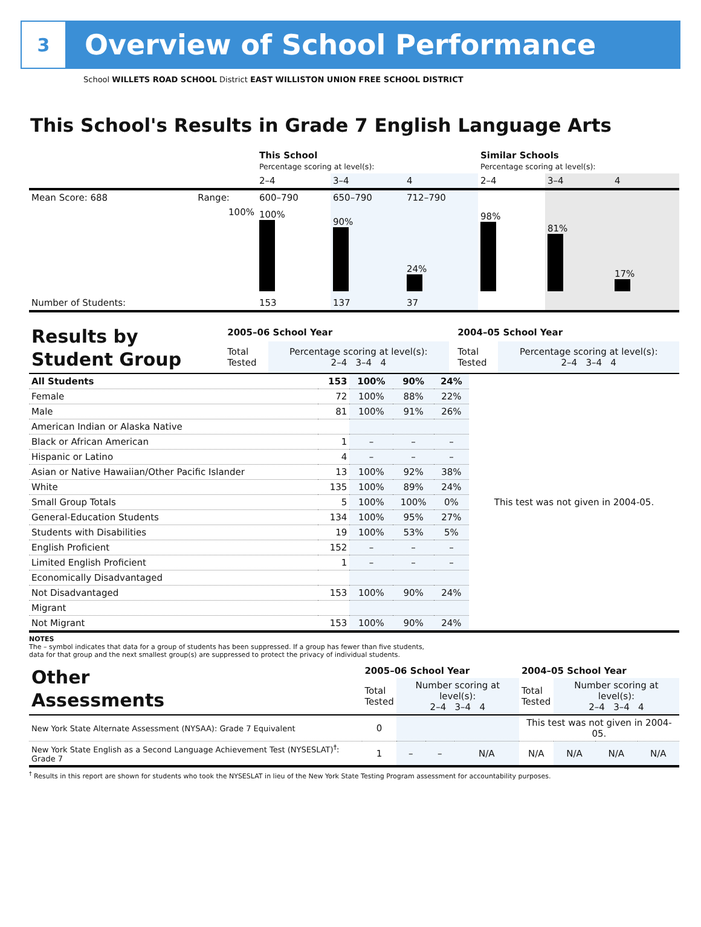3
Overview of School Performance
School WILLETS ROAD SCHOOL District EAST WILLISTON UNION FREE SCHOOL DISTRICT
This School's Results in Grade 7 English Language Arts
| | | This School Percentage scoring at level(s): | | | Similar Schools Percentage scoring at level(s): | | |
| | | 2–4 | 3–4 | 4 | 2–4 | 3–4 | 4 |
| Mean Score: 688 | Range: | 600–790 | 650–790 | 712–790 | | | |
| | 100% | 100% | 90% | 24% | 98% | 81% | 17% |
| Number of Students: | | 153 | 137 | 37 | | | |
| Results by Student Group | 2005–06 School Year | | | 2004–05 School Year | |
| | Total Tested | Percentage scoring at level(s): 2–4 3–4 4 | | Total Tested | Percentage scoring at level(s): 2–4 3–4 4 |
| All Students | 153 | 100% | 90% | 24% | This test was not given in 2004-05. |
| Female | 72 | 100% | 88% | 22% | |
| Male | 81 | 100% | 91% | 26% | |
| American Indian or Alaska Native | | | | | |
| Black or African American | 1 | – | – | – | |
| Hispanic or Latino | 4 | – | – | – | |
| Asian or Native Hawaiian/Other Pacific Islander | 13 | 100% | 92% | 38% | |
| White | 135 | 100% | 89% | 24% | |
| Small Group Totals | 5 | 100% | 100% | 0% | |
| General-Education Students | 134 | 100% | 95% | 27% | |
| Students with Disabilities | 19 | 100% | 53% | 5% | |
| English Proficient | 152 | – | – | – | |
| Limited English Proficient | 1 | – | – | – | |
| Economically Disadvantaged | | | | | |
| Not Disadvantaged | 153 | 100% | 90% | 24% | |
| Migrant | | | | | |
| Not Migrant | 153 | 100% | 90% | 24% | |
NOTES
The – symbol indicates that data for a group of students has been suppressed. If a group has fewer than five students,
data for that group and the next smallest group(s) are suppressed to protect the privacy of individual students.
| Other Assessments | 2005–06 School Year | | | | 2004–05 School Year | | | |
| | Total Tested | Number scoring at level(s): 2–4 3–4 4 | | | Total Tested | Number scoring at level(s): 2–4 3–4 4 | | |
| New York State Alternate Assessment (NYSAA): Grade 7 Equivalent | 0 | | | | This test was not given in 2004-05. | | | |
| New York State English as a Second Language Achievement Test (NYSESLAT)<sup>†</sup>: Grade 7 | 1 | – | – | N/A | N/A | N/A | N/A | N/A |
<sup>†</sup> Results in this report are shown for students who took the NYSESLAT in lieu of the New York State Testing Program assessment for accountability purposes.